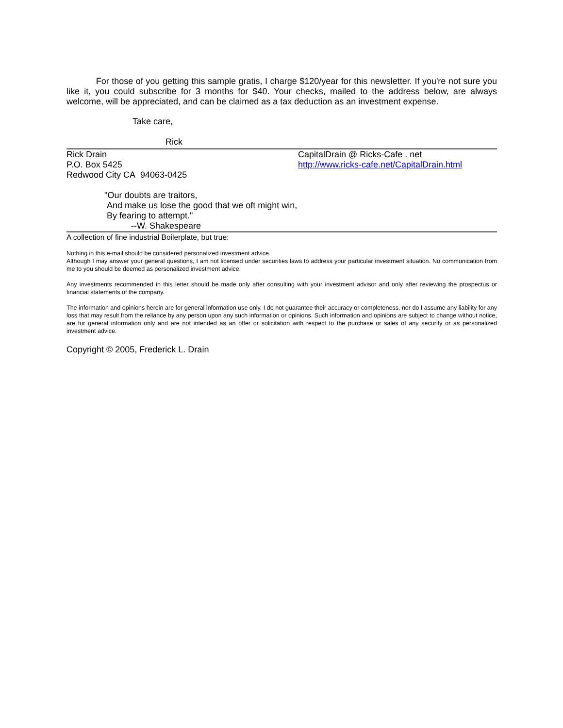For those of you getting this sample gratis, I charge $120/year for this newsletter. If you're not sure you like it, you could subscribe for 3 months for $40. Your checks, mailed to the address below, are always welcome, will be appreciated, and can be claimed as a tax deduction as an investment expense.
Take care,
Rick
Rick Drain
P.O. Box 5425
Redwood City CA 94063-0425
CapitalDrain @ Ricks-Cafe . net
http://www.ricks-cafe.net/CapitalDrain.html
"Our doubts are traitors,
And make us lose the good that we oft might win,
By fearing to attempt."
--W. Shakespeare
A collection of fine industrial Boilerplate, but true:
Nothing in this e-mail should be considered personalized investment advice.
Although I may answer your general questions, I am not licensed under securities laws to address your particular investment situation. No communication from me to you should be deemed as personalized investment advice.
Any investments recommended in this letter should be made only after consulting with your investment advisor and only after reviewing the prospectus or financial statements of the company.
The information and opinions herein are for general information use only. I do not guarantee their accuracy or completeness, nor do I assume any liability for any loss that may result from the reliance by any person upon any such information or opinions. Such information and opinions are subject to change without notice, are for general information only and are not intended as an offer or solicitation with respect to the purchase or sales of any security or as personalized investment advice.
Copyright © 2005, Frederick L. Drain